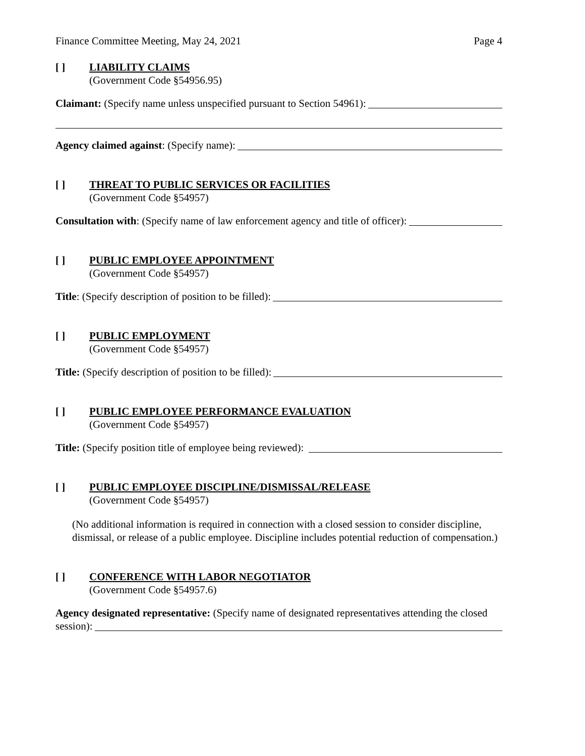Finance Committee Meeting, May 24, 2021 Page 4
[ ] LIABILITY CLAIMS
(Government Code §54956.95)
Claimant: (Specify name unless unspecified pursuant to Section 54961):
Agency claimed against: (Specify name):
[ ] THREAT TO PUBLIC SERVICES OR FACILITIES
(Government Code §54957)
Consultation with: (Specify name of law enforcement agency and title of officer):
[ ] PUBLIC EMPLOYEE APPOINTMENT
(Government Code §54957)
Title: (Specify description of position to be filled):
[ ] PUBLIC EMPLOYMENT
(Government Code §54957)
Title: (Specify description of position to be filled):
[ ] PUBLIC EMPLOYEE PERFORMANCE EVALUATION
(Government Code §54957)
Title: (Specify position title of employee being reviewed):
[ ] PUBLIC EMPLOYEE DISCIPLINE/DISMISSAL/RELEASE
(Government Code §54957)
(No additional information is required in connection with a closed session to consider discipline, dismissal, or release of a public employee. Discipline includes potential reduction of compensation.)
[ ] CONFERENCE WITH LABOR NEGOTIATOR
(Government Code §54957.6)
Agency designated representative: (Specify name of designated representatives attending the closed
session):